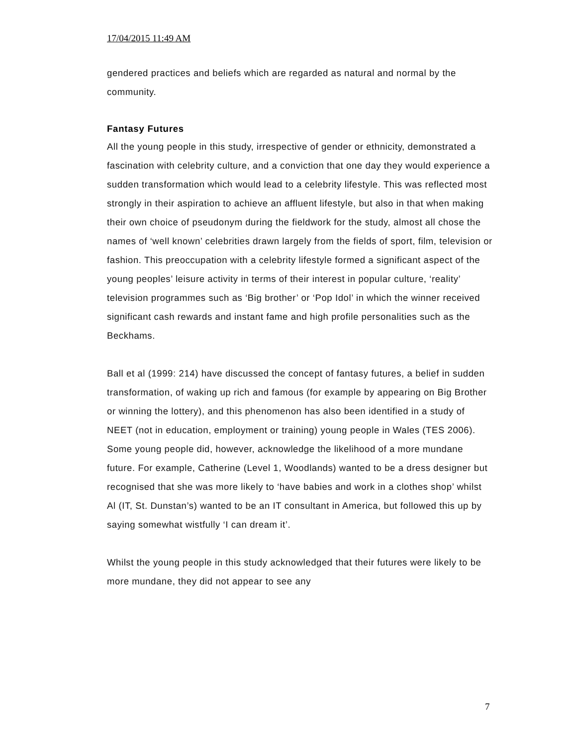17/04/2015 11:49 AM
gendered practices and beliefs which are regarded as natural and normal by the community.
Fantasy Futures
All the young people in this study, irrespective of gender or ethnicity, demonstrated a fascination with celebrity culture, and a conviction that one day they would experience a sudden transformation which would lead to a celebrity lifestyle. This was reflected most strongly in their aspiration to achieve an affluent lifestyle, but also in that when making their own choice of pseudonym during the fieldwork for the study, almost all chose the names of ‘well known’ celebrities drawn largely from the fields of sport, film, television or fashion. This preoccupation with a celebrity lifestyle formed a significant aspect of the young peoples’ leisure activity in terms of their interest in popular culture, ‘reality’ television programmes such as ‘Big brother’ or ‘Pop Idol’ in which the winner received significant cash rewards and instant fame and high profile personalities such as the Beckhams.
Ball et al (1999: 214) have discussed the concept of fantasy futures, a belief in sudden transformation, of waking up rich and famous (for example by appearing on Big Brother or winning the lottery), and this phenomenon has also been identified in a study of NEET (not in education, employment or training) young people in Wales (TES 2006). Some young people did, however, acknowledge the likelihood of a more mundane future. For example, Catherine (Level 1, Woodlands) wanted to be a dress designer but recognised that she was more likely to ‘have babies and work in a clothes shop’ whilst Al (IT, St. Dunstan’s) wanted to be an IT consultant in America, but followed this up by saying somewhat wistfully ‘I can dream it’.
Whilst the young people in this study acknowledged that their futures were likely to be more mundane, they did not appear to see any
7